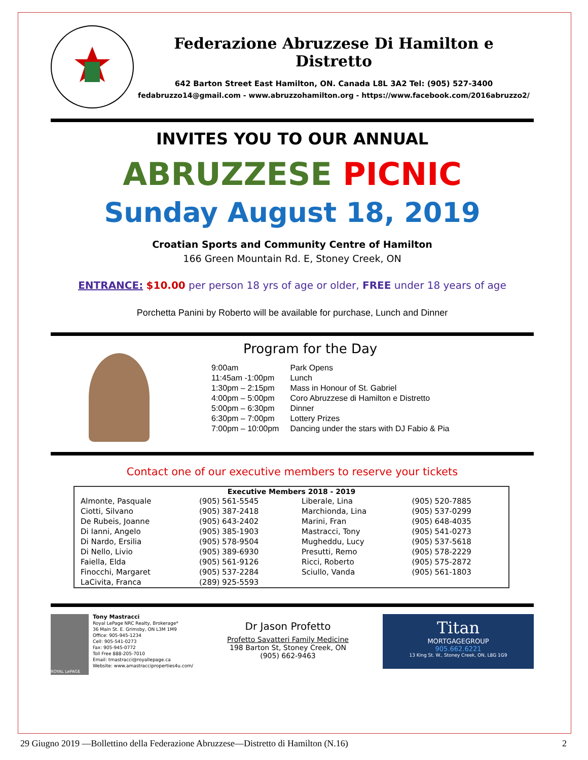Federazione Abruzzese Di Hamilton e Distretto
642 Barton Street East Hamilton, ON. Canada L8L 3A2 Tel: (905) 527-3400
fedabruzzo14@gmail.com - www.abruzzohamilton.org - https://www.facebook.com/2016abruzzo2/
INVITES YOU TO OUR ANNUAL
ABRUZZESE PICNIC
Sunday August 18, 2019
Croatian Sports and Community Centre of Hamilton
166 Green Mountain Rd. E, Stoney Creek, ON
ENTRANCE: $10.00 per person 18 yrs of age or older, FREE under 18 years of age
Porchetta Panini by Roberto will be available for purchase, Lunch and Dinner
Program for the Day
| 9:00am | Park Opens |
| 11:45am -1:00pm | Lunch |
| 1:30pm – 2:15pm | Mass in Honour of St. Gabriel |
| 4:00pm – 5:00pm | Coro Abruzzese di Hamilton e Distretto |
| 5:00pm – 6:30pm | Dinner |
| 6:30pm – 7:00pm | Lottery Prizes |
| 7:00pm – 10:00pm | Dancing under the stars with DJ Fabio & Pia |
Contact one of our executive members to reserve your tickets
| Executive Members 2018 - 2019 | | | |
| --- | --- | --- | --- |
| Almonte, Pasquale | (905) 561-5545 | Liberale, Lina | (905) 520-7885 |
| Ciotti, Silvano | (905) 387-2418 | Marchionda, Lina | (905) 537-0299 |
| De Rubeis, Joanne | (905) 643-2402 | Marini, Fran | (905) 648-4035 |
| Di Ianni, Angelo | (905) 385-1903 | Mastracci, Tony | (905) 541-0273 |
| Di Nardo, Ersilia | (905) 578-9504 | Mugheddu, Lucy | (905) 537-5618 |
| Di Nello, Livio | (905) 389-6930 | Presutti, Remo | (905) 578-2229 |
| Faiella, Elda | (905) 561-9126 | Ricci, Roberto | (905) 575-2872 |
| Finocchi, Margaret | (905) 537-2284 | Sciullo, Vanda | (905) 561-1803 |
| LaCivita, Franca | (289) 925-5593 | | |
ROYAL LePAGE
Tony Mastracci
Royal LePage NRC Realty, Brokerage*
36 Main St. E. Grimsby, ON L3M 1M9
Office: 905-945-1234
Cell: 905-541-0273
Fax: 905-945-0772
Toll Free 888-205-7010
Email: tmastracci@royallepage.ca
Website: www.amastracciproperties4u.com/
Dr Jason Profetto
Profetto Savatteri Family Medicine
198 Barton St, Stoney Creek, ON
(905) 662-9463
Titan
MORTGAGEGROUP
905.662.6221
13 King St. W., Stoney Creek, ON, L8G 1G9
29 Giugno 2019 —Bollettino della Federazione Abruzzese—Distretto di Hamilton (N.16) 2